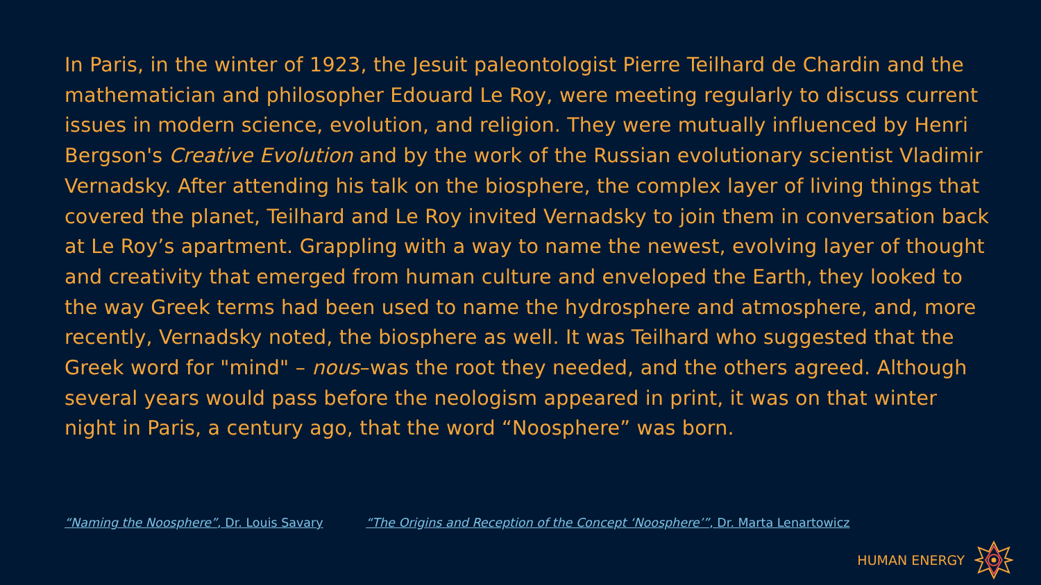In Paris, in the winter of 1923, the Jesuit paleontologist Pierre Teilhard de Chardin and the mathematician and philosopher Edouard Le Roy, were meeting regularly to discuss current issues in modern science, evolution, and religion. They were mutually influenced by Henri Bergson's Creative Evolution and by the work of the Russian evolutionary scientist Vladimir Vernadsky. After attending his talk on the biosphere, the complex layer of living things that covered the planet, Teilhard and Le Roy invited Vernadsky to join them in conversation back at Le Roy’s apartment. Grappling with a way to name the newest, evolving layer of thought and creativity that emerged from human culture and enveloped the Earth, they looked to the way Greek terms had been used to name the hydrosphere and atmosphere, and, more recently, Vernadsky noted, the biosphere as well. It was Teilhard who suggested that the Greek word for "mind" – nous–was the root they needed, and the others agreed. Although several years would pass before the neologism appeared in print, it was on that winter night in Paris, a century ago, that the word “Noosphere” was born.
“Naming the Noosphere”, Dr. Louis Savary “The Origins and Reception of the Concept ‘Noosphere’”, Dr. Marta Lenartowicz
HUMAN ENERGY